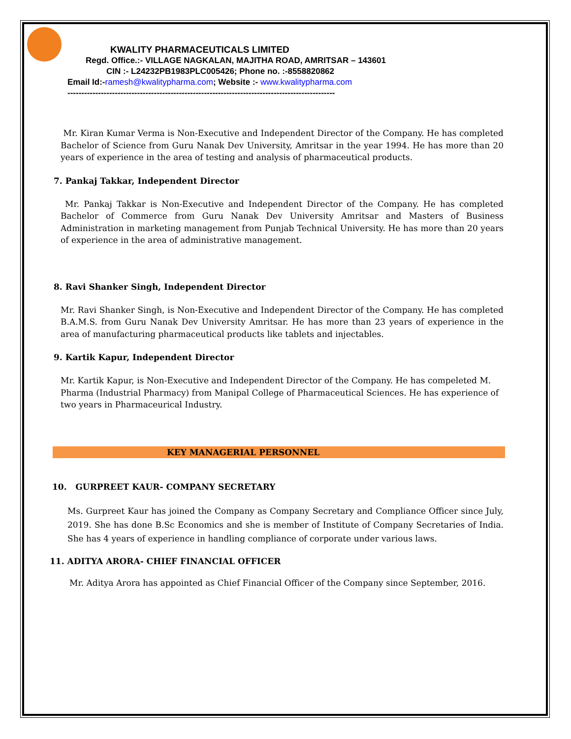KWALITY PHARMACEUTICALS LIMITED
Regd. Office.:- VILLAGE NAGKALAN, MAJITHA ROAD, AMRITSAR – 143601
CIN :- L24232PB1983PLC005426; Phone no. :-8558820862
Email Id:-ramesh@kwalitypharma.com; Website :- www.kwalitypharma.com
------------------------------------------------------------------------------------------------
Mr. Kiran Kumar Verma is Non-Executive and Independent Director of the Company. He has completed Bachelor of Science from Guru Nanak Dev University, Amritsar in the year 1994. He has more than 20 years of experience in the area of testing and analysis of pharmaceutical products.
7. Pankaj Takkar, Independent Director
Mr. Pankaj Takkar is Non-Executive and Independent Director of the Company. He has completed Bachelor of Commerce from Guru Nanak Dev University Amritsar and Masters of Business Administration in marketing management from Punjab Technical University. He has more than 20 years of experience in the area of administrative management.
8. Ravi Shanker Singh, Independent Director
Mr. Ravi Shanker Singh, is Non-Executive and Independent Director of the Company. He has completed B.A.M.S. from Guru Nanak Dev University Amritsar. He has more than 23 years of experience in the area of manufacturing pharmaceutical products like tablets and injectables.
9. Kartik Kapur, Independent Director
Mr. Kartik Kapur, is Non-Executive and Independent Director of the Company. He has compeleted M. Pharma (Industrial Pharmacy) from Manipal College of Pharmaceutical Sciences. He has experience of two years in Pharmaceurical Industry.
KEY MANAGERIAL PERSONNEL
10. GURPREET KAUR- COMPANY SECRETARY
Ms. Gurpreet Kaur has joined the Company as Company Secretary and Compliance Officer since July, 2019. She has done B.Sc Economics and she is member of Institute of Company Secretaries of India. She has 4 years of experience in handling compliance of corporate under various laws.
11. ADITYA ARORA- CHIEF FINANCIAL OFFICER
Mr. Aditya Arora has appointed as Chief Financial Officer of the Company since September, 2016.